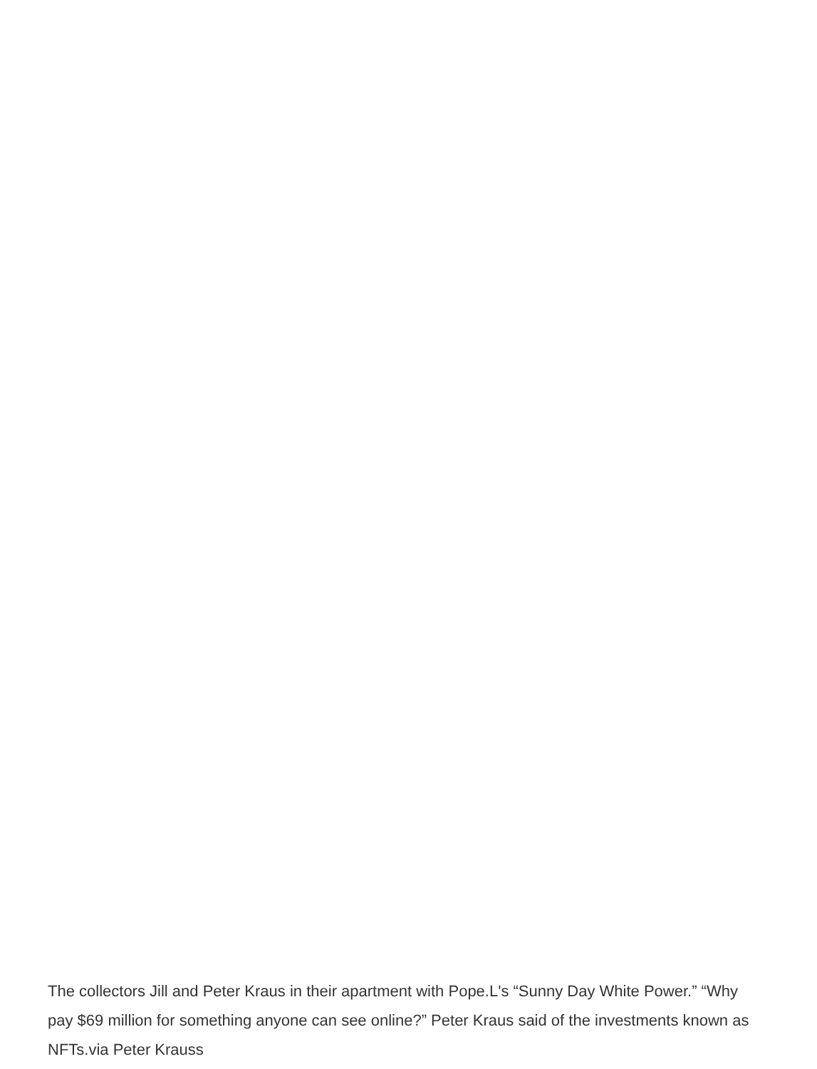The collectors Jill and Peter Kraus in their apartment with Pope.L's “Sunny Day White Power.” “Why pay $69 million for something anyone can see online?” Peter Kraus said of the investments known as NFTs.via Peter Krauss